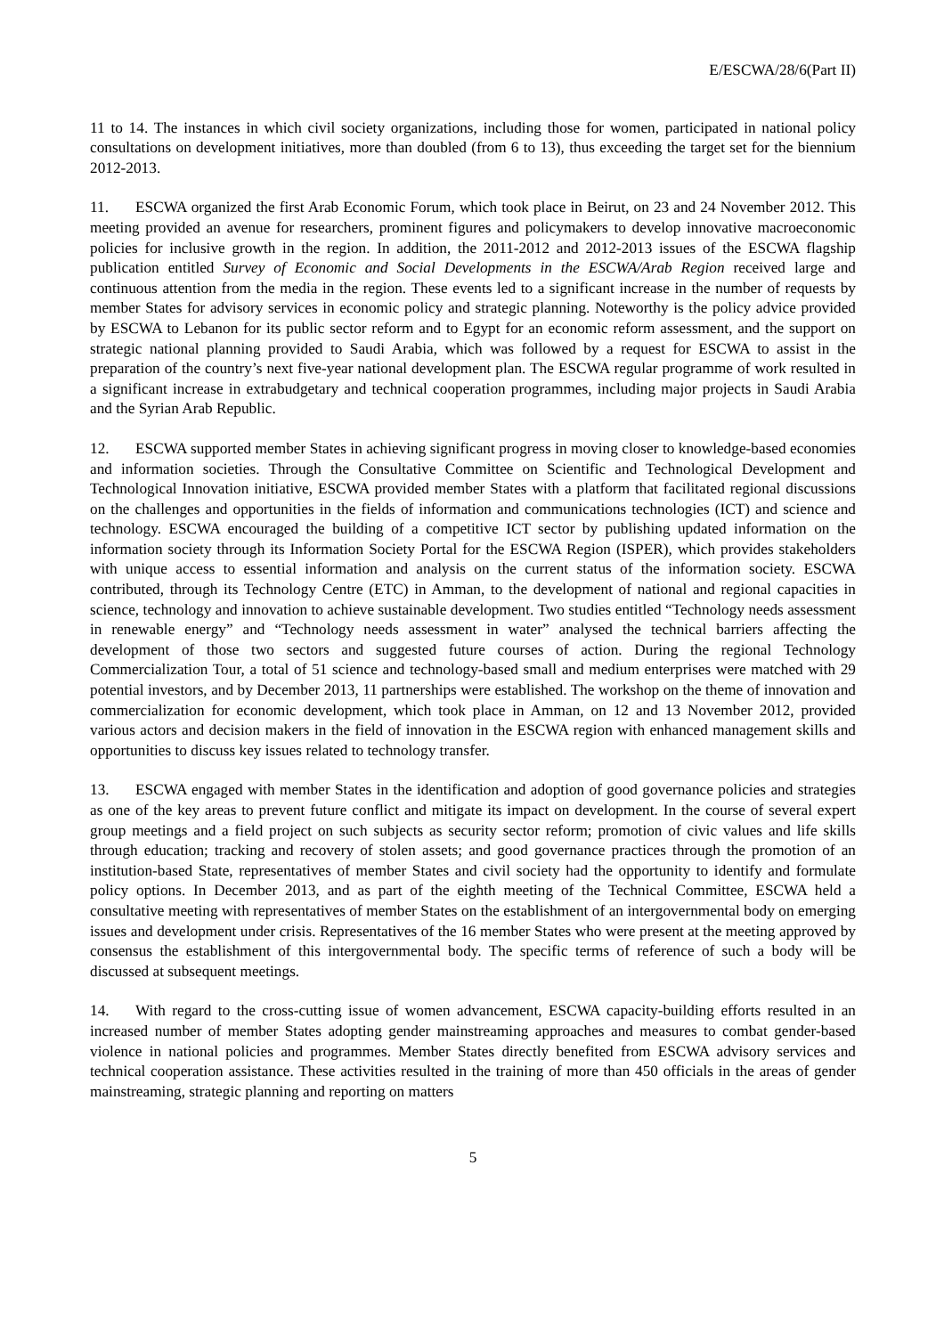E/ESCWA/28/6(Part II)
11 to 14. The instances in which civil society organizations, including those for women, participated in national policy consultations on development initiatives, more than doubled (from 6 to 13), thus exceeding the target set for the biennium 2012-2013.
11. ESCWA organized the first Arab Economic Forum, which took place in Beirut, on 23 and 24 November 2012. This meeting provided an avenue for researchers, prominent figures and policymakers to develop innovative macroeconomic policies for inclusive growth in the region. In addition, the 2011-2012 and 2012-2013 issues of the ESCWA flagship publication entitled Survey of Economic and Social Developments in the ESCWA/Arab Region received large and continuous attention from the media in the region. These events led to a significant increase in the number of requests by member States for advisory services in economic policy and strategic planning. Noteworthy is the policy advice provided by ESCWA to Lebanon for its public sector reform and to Egypt for an economic reform assessment, and the support on strategic national planning provided to Saudi Arabia, which was followed by a request for ESCWA to assist in the preparation of the country’s next five-year national development plan. The ESCWA regular programme of work resulted in a significant increase in extrabudgetary and technical cooperation programmes, including major projects in Saudi Arabia and the Syrian Arab Republic.
12. ESCWA supported member States in achieving significant progress in moving closer to knowledge-based economies and information societies. Through the Consultative Committee on Scientific and Technological Development and Technological Innovation initiative, ESCWA provided member States with a platform that facilitated regional discussions on the challenges and opportunities in the fields of information and communications technologies (ICT) and science and technology. ESCWA encouraged the building of a competitive ICT sector by publishing updated information on the information society through its Information Society Portal for the ESCWA Region (ISPER), which provides stakeholders with unique access to essential information and analysis on the current status of the information society. ESCWA contributed, through its Technology Centre (ETC) in Amman, to the development of national and regional capacities in science, technology and innovation to achieve sustainable development. Two studies entitled “Technology needs assessment in renewable energy” and “Technology needs assessment in water” analysed the technical barriers affecting the development of those two sectors and suggested future courses of action. During the regional Technology Commercialization Tour, a total of 51 science and technology-based small and medium enterprises were matched with 29 potential investors, and by December 2013, 11 partnerships were established. The workshop on the theme of innovation and commercialization for economic development, which took place in Amman, on 12 and 13 November 2012, provided various actors and decision makers in the field of innovation in the ESCWA region with enhanced management skills and opportunities to discuss key issues related to technology transfer.
13. ESCWA engaged with member States in the identification and adoption of good governance policies and strategies as one of the key areas to prevent future conflict and mitigate its impact on development. In the course of several expert group meetings and a field project on such subjects as security sector reform; promotion of civic values and life skills through education; tracking and recovery of stolen assets; and good governance practices through the promotion of an institution-based State, representatives of member States and civil society had the opportunity to identify and formulate policy options. In December 2013, and as part of the eighth meeting of the Technical Committee, ESCWA held a consultative meeting with representatives of member States on the establishment of an intergovernmental body on emerging issues and development under crisis. Representatives of the 16 member States who were present at the meeting approved by consensus the establishment of this intergovernmental body. The specific terms of reference of such a body will be discussed at subsequent meetings.
14. With regard to the cross-cutting issue of women advancement, ESCWA capacity-building efforts resulted in an increased number of member States adopting gender mainstreaming approaches and measures to combat gender-based violence in national policies and programmes. Member States directly benefited from ESCWA advisory services and technical cooperation assistance. These activities resulted in the training of more than 450 officials in the areas of gender mainstreaming, strategic planning and reporting on matters
5